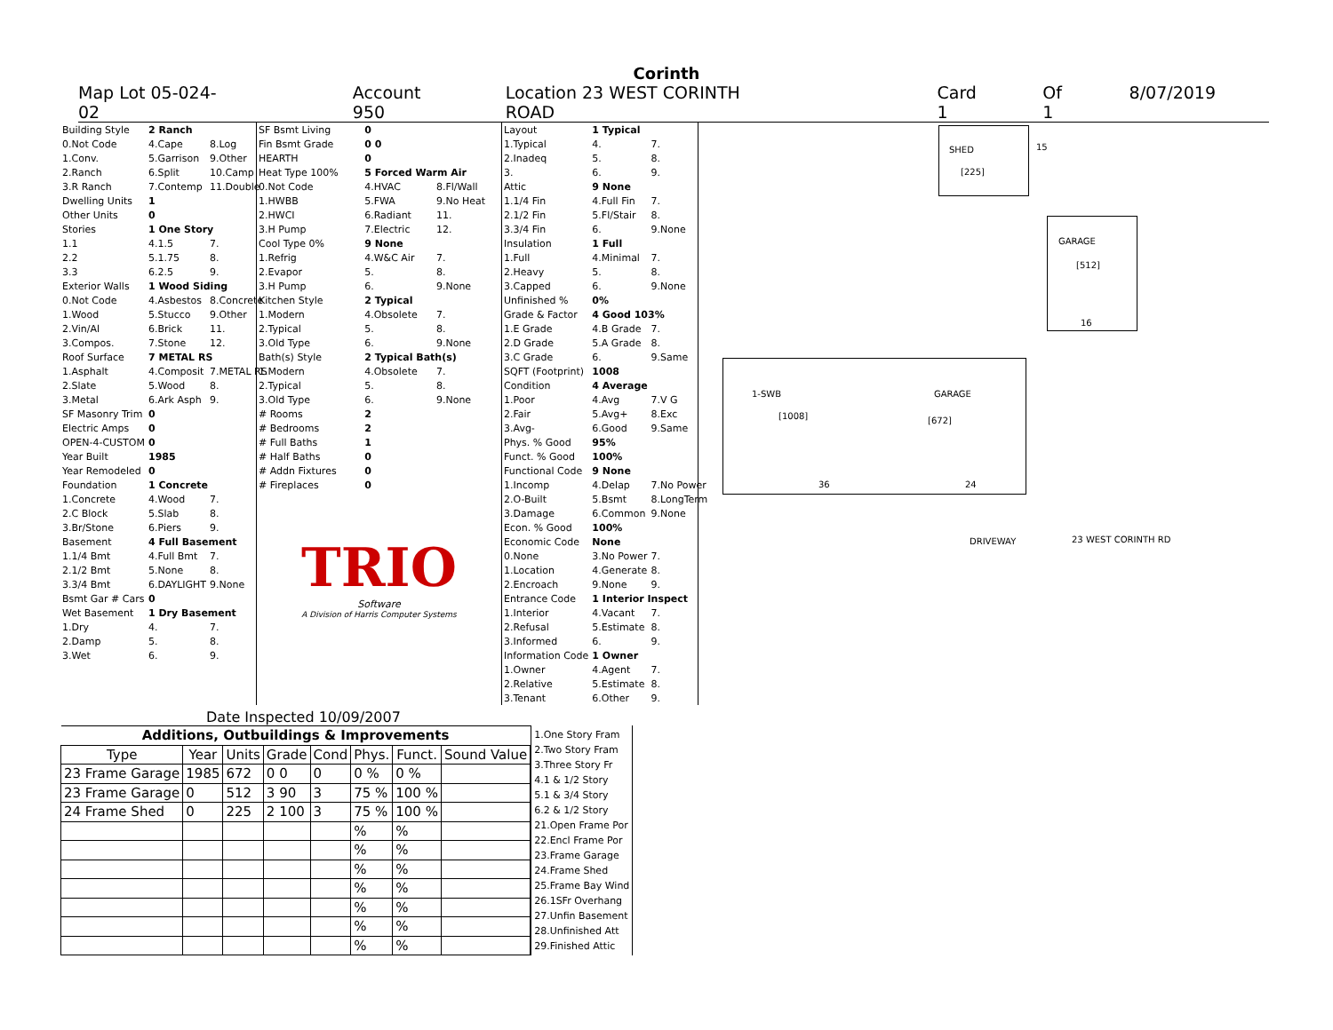Corinth
Map Lot 05-024-02 Account 950 Location 23 WEST CORINTH ROAD Card 1 Of 1 8/07/2019
| Building Style | 2 Ranch | |
| 0.Not Code | 4.Cape | 8.Log |
| 1.Conv. | 5.Garrison | 9.Other |
| 2.Ranch | 6.Split | 10.Camp |
| 3.R Ranch | 7.Contemp | 11.Double |
| Dwelling Units | 1 | |
| Other Units | 0 | |
| Stories | 1 One Story | |
| 1.1 | 4.1.5 | 7. |
| 2.2 | 5.1.75 | 8. |
| 3.3 | 6.2.5 | 9. |
| Exterior Walls | 1 Wood Siding | |
| 0.Not Code | 4.Asbestos | 8.Concrete |
| 1.Wood | 5.Stucco | 9.Other |
| 2.Vin/Al | 6.Brick | 11. |
| 3.Compos. | 7.Stone | 12. |
| Roof Surface | 7 METAL RS | |
| 1.Asphalt | 4.Composit | 7.METAL RS |
| 2.Slate | 5.Wood | 8. |
| 3.Metal | 6.Ark Asph | 9. |
| SF Masonry Trim | 0 | |
| Electric Amps | 0 | |
| OPEN-4-CUSTOM | 0 | |
| Year Built | 1985 | |
| Year Remodeled | 0 | |
| Foundation | 1 Concrete | |
| 1.Concrete | 4.Wood | 7. |
| 2.C Block | 5.Slab | 8. |
| 3.Br/Stone | 6.Piers | 9. |
| Basement | 4 Full Basement | |
| 1.1/4 Bmt | 4.Full Bmt | 7. |
| 2.1/2 Bmt | 5.None | 8. |
| 3.3/4 Bmt | 6.DAYLIGHT | 9.None |
| Bsmt Gar # Cars | 0 | |
| Wet Basement | 1 Dry Basement | |
| 1.Dry | 4. | 7. |
| 2.Damp | 5. | 8. |
| 3.Wet | 6. | 9. |
| SF Bsmt Living | 0 | |
| Fin Bsmt Grade | 0 0 | |
| HEARTH | 0 | |
| Heat Type 100% | 5 Forced Warm Air | |
| 0.Not Code | 4.HVAC | 8.Fl/Wall |
| 1.HWBB | 5.FWA | 9.No Heat |
| 2.HWCI | 6.Radiant | 11. |
| 3.H Pump | 7.Electric | 12. |
| Cool Type 0% | 9 None | |
| 1.Refrig | 4.W&C Air | 7. |
| 2.Evapor | 5. | 8. |
| 3.H Pump | 6. | 9.None |
| Kitchen Style | 2 Typical | |
| 1.Modern | 4.Obsolete | 7. |
| 2.Typical | 5. | 8. |
| 3.Old Type | 6. | 9.None |
| Bath(s) Style | 2 Typical Bath(s) | |
| 1.Modern | 4.Obsolete | 7. |
| 2.Typical | 5. | 8. |
| 3.Old Type | 6. | 9.None |
| # Rooms | 2 | |
| # Bedrooms | 2 | |
| # Full Baths | 1 | |
| # Half Baths | 0 | |
| # Addn Fixtures | 0 | |
| # Fireplaces | 0 | |
TRIO
Software
A Division of Harris Computer Systems
| Layout | 1 Typical | |
| 1.Typical | 4. | 7. |
| 2.Inadeq | 5. | 8. |
| 3. | 6. | 9. |
| Attic | 9 None | |
| 1.1/4 Fin | 4.Full Fin | 7. |
| 2.1/2 Fin | 5.Fl/Stair | 8. |
| 3.3/4 Fin | 6. | 9.None |
| Insulation | 1 Full | |
| 1.Full | 4.Minimal | 7. |
| 2.Heavy | 5. | 8. |
| 3.Capped | 6. | 9.None |
| Unfinished % | 0% | |
| Grade & Factor | 4 Good 103% | |
| 1.E Grade | 4.B Grade | 7. |
| 2.D Grade | 5.A Grade | 8. |
| 3.C Grade | 6. | 9.Same |
| SQFT (Footprint) | 1008 | |
| Condition | 4 Average | |
| 1.Poor | 4.Avg | 7.V G |
| 2.Fair | 5.Avg+ | 8.Exc |
| 3.Avg- | 6.Good | 9.Same |
| Phys. % Good | 95% | |
| Funct. % Good | 100% | |
| Functional Code | 9 None | |
| 1.Incomp | 4.Delap | 7.No Power |
| 2.O-Built | 5.Bsmt | 8.LongTerm |
| 3.Damage | 6.Common | 9.None |
| Econ. % Good | 100% | |
| Economic Code | None | |
| 0.None | 3.No Power | 7. |
| 1.Location | 4.Generate | 8. |
| 2.Encroach | 9.None | 9. |
| Entrance Code | 1 Interior Inspect | |
| 1.Interior | 4.Vacant | 7. |
| 2.Refusal | 5.Estimate | 8. |
| 3.Informed | 6. | 9. |
| Information Code | 1 Owner | |
| 1.Owner | 4.Agent | 7. |
| 2.Relative | 5.Estimate | 8. |
| 3.Tenant | 6.Other | 9. |
SHED
[225]
15
GARAGE
[512]
16
1-SWB
[1008]
GARAGE
[672]
36 24
DRIVEWAY 23 WEST CORINTH RD
Date Inspected 10/09/2007
| Additions, Outbuildings & Improvements | | | | | | | |
| --- | --- | --- | --- | --- | --- | --- | --- |
| Type | Year | Units | Grade | Cond | Phys. | Funct. | Sound Value |
| 23 Frame Garage | 1985 | 672 | 0 0 | 0 | 0 % | 0 % | |
| 23 Frame Garage | 0 | 512 | 3 90 | 3 | 75 % | 100 % | |
| 24 Frame Shed | 0 | 225 | 2 100 | 3 | 75 % | 100 % | |
| | | | | | % | % | |
| | | | | | % | % | |
| | | | | | % | % | |
| | | | | | % | % | |
| | | | | | % | % | |
| | | | | | % | % | |
| | | | | | % | % | |
1.One Story Fram
2.Two Story Fram
3.Three Story Fr
4.1 & 1/2 Story
5.1 & 3/4 Story
6.2 & 1/2 Story
21.Open Frame Por
22.Encl Frame Por
23.Frame Garage
24.Frame Shed
25.Frame Bay Wind
26.1SFr Overhang
27.Unfin Basement
28.Unfinished Att
29.Finished Attic